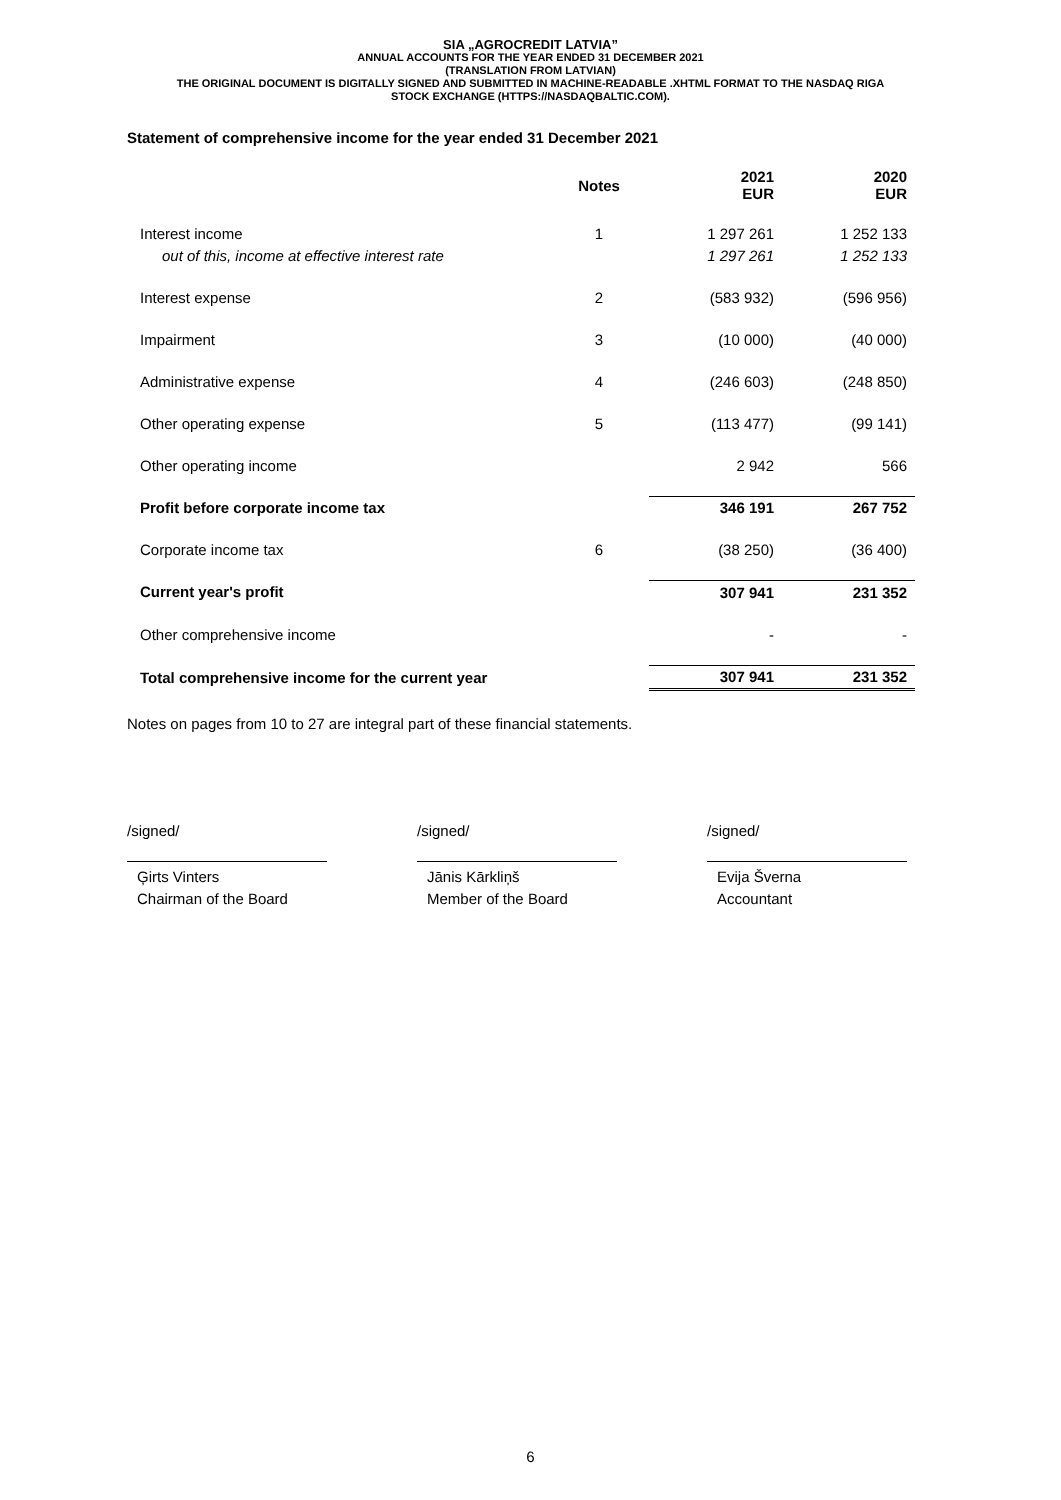SIA „AGROCREDIT LATVIA”
ANNUAL ACCOUNTS FOR THE YEAR ENDED 31 DECEMBER 2021
(TRANSLATION FROM LATVIAN)
THE ORIGINAL DOCUMENT IS DIGITALLY SIGNED AND SUBMITTED IN MACHINE-READABLE .XHTML FORMAT TO THE NASDAQ RIGA
STOCK EXCHANGE (HTTPS://NASDAQBALTIC.COM).
Statement of comprehensive income for the year ended 31 December 2021
| | Notes | 2021 EUR | 2020 EUR |
| --- | --- | --- | --- |
| Interest income | 1 | 1 297 261 | 1 252 133 |
| out of this, income at effective interest rate | | 1 297 261 | 1 252 133 |
| Interest expense | 2 | (583 932) | (596 956) |
| Impairment | 3 | (10 000) | (40 000) |
| Administrative expense | 4 | (246 603) | (248 850) |
| Other operating expense | 5 | (113 477) | (99 141) |
| Other operating income | | 2 942 | 566 |
| Profit before corporate income tax | | 346 191 | 267 752 |
| Corporate income tax | 6 | (38 250) | (36 400) |
| Current year's profit | | 307 941 | 231 352 |
| Other comprehensive income | | - | - |
| Total comprehensive income for the current year | | 307 941 | 231 352 |
Notes on pages from 10 to 27 are integral part of these financial statements.
/signed/
Ģirts Vinters
Chairman of the Board
/signed/
Jānis Kārkliņš
Member of the Board
/signed/
Evija Šverna
Accountant
6